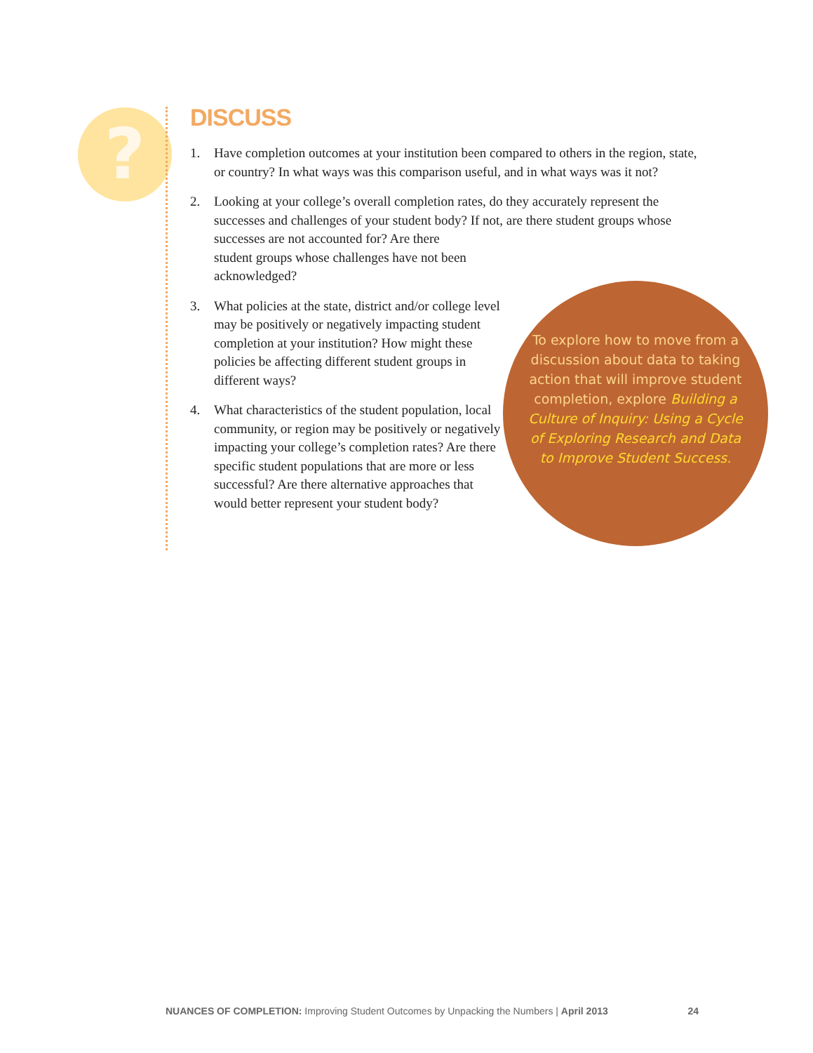?
DISCUSS
1. Have completion outcomes at your institution been compared to others in the region, state, or country? In what ways was this comparison useful, and in what ways was it not?
2. Looking at your college’s overall completion rates, do they accurately represent the successes and challenges of your student body? If not, are there student groups whose successes are not accounted for? Are there
student groups whose challenges have not been
acknowledged?
3. What policies at the state, district and/or college level may be positively or negatively impacting student completion at your institution? How might these policies be affecting different student groups in different ways?
4. What characteristics of the student population, local community, or region may be positively or negatively impacting your college’s completion rates? Are there specific student populations that are more or less successful? Are there alternative approaches that would better represent your student body?
To explore how to move from a discussion about data to taking action that will improve student completion, explore Building a Culture of Inquiry: Using a Cycle of Exploring Research and Data to Improve Student Success.
NUANCES OF COMPLETION: Improving Student Outcomes by Unpacking the Numbers | April 2013 24